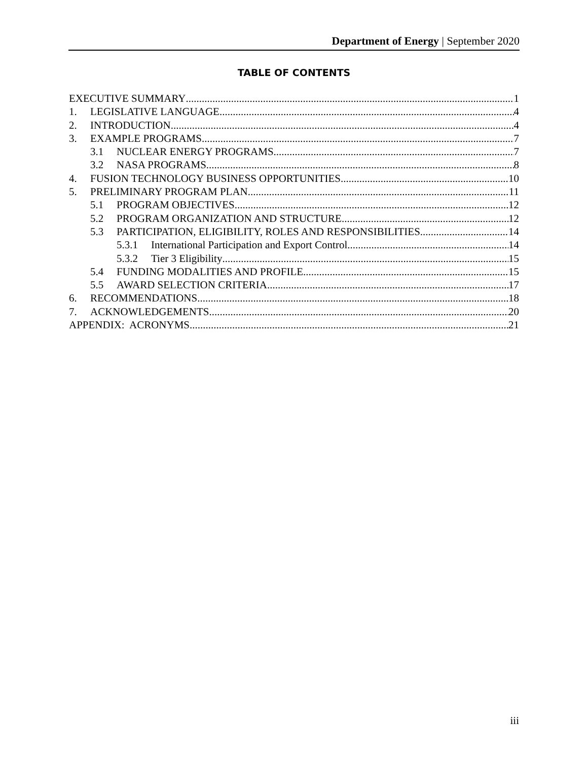Department of Energy | September 2020
TABLE OF CONTENTS
EXECUTIVE SUMMARY 1
1. LEGISLATIVE LANGUAGE 4
2. INTRODUCTION 4
3. EXAMPLE PROGRAMS 7
3.1 NUCLEAR ENERGY PROGRAMS 7
3.2 NASA PROGRAMS 8
4. FUSION TECHNOLOGY BUSINESS OPPORTUNITIES 10
5. PRELIMINARY PROGRAM PLAN 11
5.1 PROGRAM OBJECTIVES 12
5.2 PROGRAM ORGANIZATION AND STRUCTURE 12
5.3 PARTICIPATION, ELIGIBILITY, ROLES AND RESPONSIBILITIES 14
5.3.1 International Participation and Export Control 14
5.3.2 Tier 3 Eligibility 15
5.4 FUNDING MODALITIES AND PROFILE 15
5.5 AWARD SELECTION CRITERIA 17
6. RECOMMENDATIONS 18
7. ACKNOWLEDGEMENTS 20
APPENDIX: ACRONYMS 21
iii